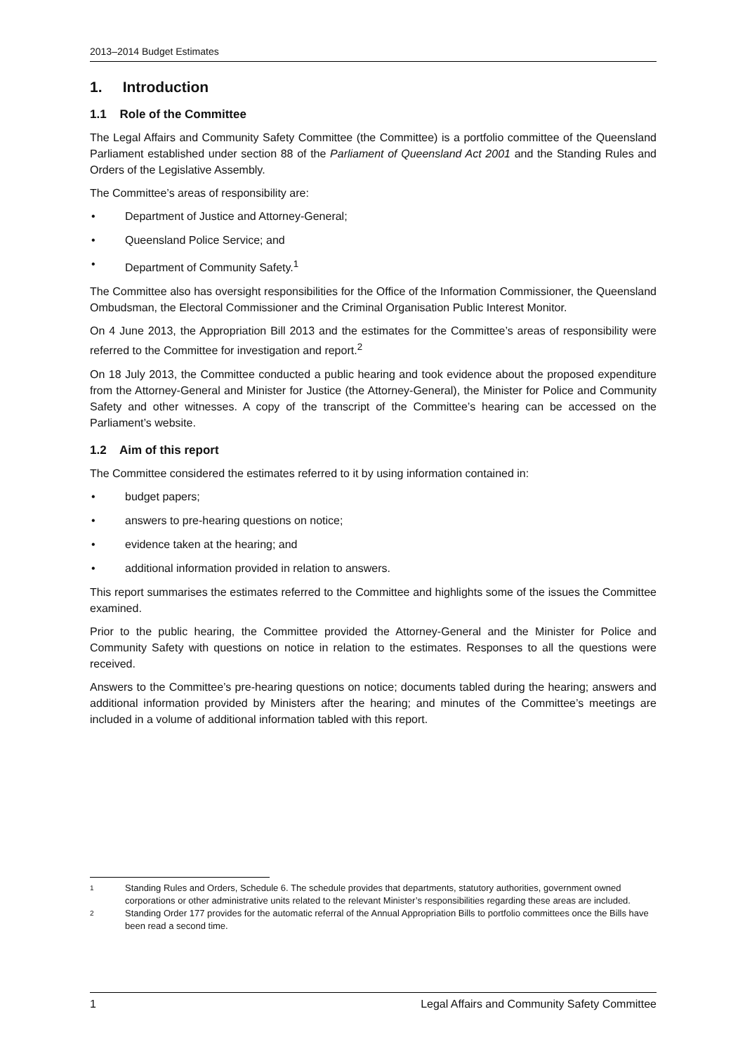2013–2014 Budget Estimates
1. Introduction
1.1 Role of the Committee
The Legal Affairs and Community Safety Committee (the Committee) is a portfolio committee of the Queensland Parliament established under section 88 of the Parliament of Queensland Act 2001 and the Standing Rules and Orders of the Legislative Assembly.
The Committee’s areas of responsibility are:
• Department of Justice and Attorney-General;
• Queensland Police Service; and
• Department of Community Safety.<sup>1</sup>
The Committee also has oversight responsibilities for the Office of the Information Commissioner, the Queensland Ombudsman, the Electoral Commissioner and the Criminal Organisation Public Interest Monitor.
On 4 June 2013, the Appropriation Bill 2013 and the estimates for the Committee’s areas of responsibility were referred to the Committee for investigation and report.<sup>2</sup>
On 18 July 2013, the Committee conducted a public hearing and took evidence about the proposed expenditure from the Attorney-General and Minister for Justice (the Attorney-General), the Minister for Police and Community Safety and other witnesses. A copy of the transcript of the Committee’s hearing can be accessed on the Parliament’s website.
1.2 Aim of this report
The Committee considered the estimates referred to it by using information contained in:
• budget papers;
• answers to pre-hearing questions on notice;
• evidence taken at the hearing; and
• additional information provided in relation to answers.
This report summarises the estimates referred to the Committee and highlights some of the issues the Committee examined.
Prior to the public hearing, the Committee provided the Attorney-General and the Minister for Police and Community Safety with questions on notice in relation to the estimates. Responses to all the questions were received.
Answers to the Committee’s pre-hearing questions on notice; documents tabled during the hearing; answers and additional information provided by Ministers after the hearing; and minutes of the Committee’s meetings are included in a volume of additional information tabled with this report.
1 Standing Rules and Orders, Schedule 6. The schedule provides that departments, statutory authorities, government owned corporations or other administrative units related to the relevant Minister’s responsibilities regarding these areas are included.
2 Standing Order 177 provides for the automatic referral of the Annual Appropriation Bills to portfolio committees once the Bills have been read a second time.
1 Legal Affairs and Community Safety Committee